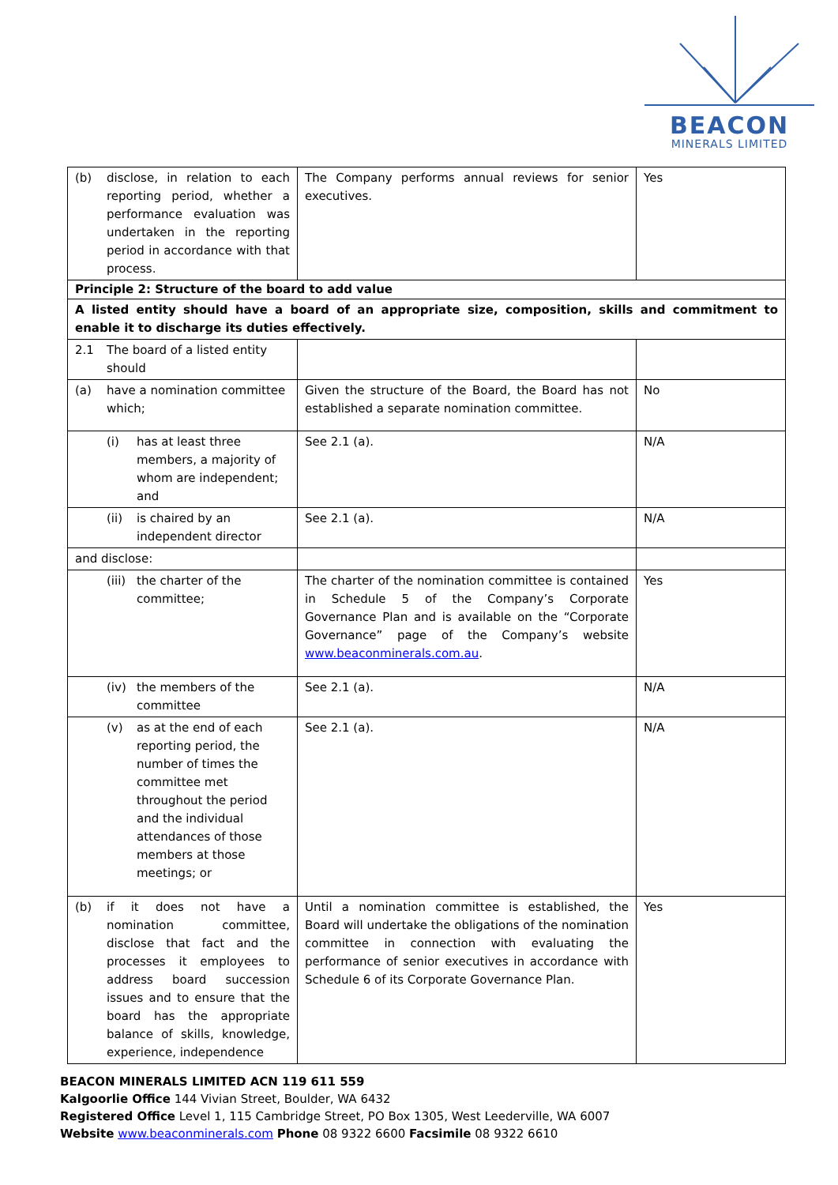BEACON
MINERALS LIMITED
| (b) disclose, in relation to each reporting period, whether a performance evaluation was undertaken in the reporting period in accordance with that process. | The Company performs annual reviews for senior executives. | Yes |
| Principle 2: Structure of the board to add value | | |
| A listed entity should have a board of an appropriate size, composition, skills and commitment to enable it to discharge its duties effectively. | | |
| 2.1 The board of a listed entity should | | |
| (a) have a nomination committee which; | Given the structure of the Board, the Board has not established a separate nomination committee. | No |
| (i) has at least three members, a majority of whom are independent; and | See 2.1 (a). | N/A |
| (ii) is chaired by an independent director | See 2.1 (a). | N/A |
| and disclose: | | |
| (iii) the charter of the committee; | The charter of the nomination committee is contained in Schedule 5 of the Company’s Corporate Governance Plan and is available on the “Corporate Governance” page of the Company’s website www.beaconminerals.com.au . | Yes |
| (iv) the members of the committee | See 2.1 (a). | N/A |
| (v) as at the end of each reporting period, the number of times the committee met throughout the period and the individual attendances of those members at those meetings; or | See 2.1 (a). | N/A |
| (b) if it does not have a nomination committee, disclose that fact and the processes it employees to address board succession issues and to ensure that the board has the appropriate balance of skills, knowledge, experience, independence | Until a nomination committee is established, the Board will undertake the obligations of the nomination committee in connection with evaluating the performance of senior executives in accordance with Schedule 6 of its Corporate Governance Plan. | Yes |
BEACON MINERALS LIMITED ACN 119 611 559
Kalgoorlie Office 144 Vivian Street, Boulder, WA 6432
Registered Office Level 1, 115 Cambridge Street, PO Box 1305, West Leederville, WA 6007
Website www.beaconminerals.com Phone 08 9322 6600 Facsimile 08 9322 6610